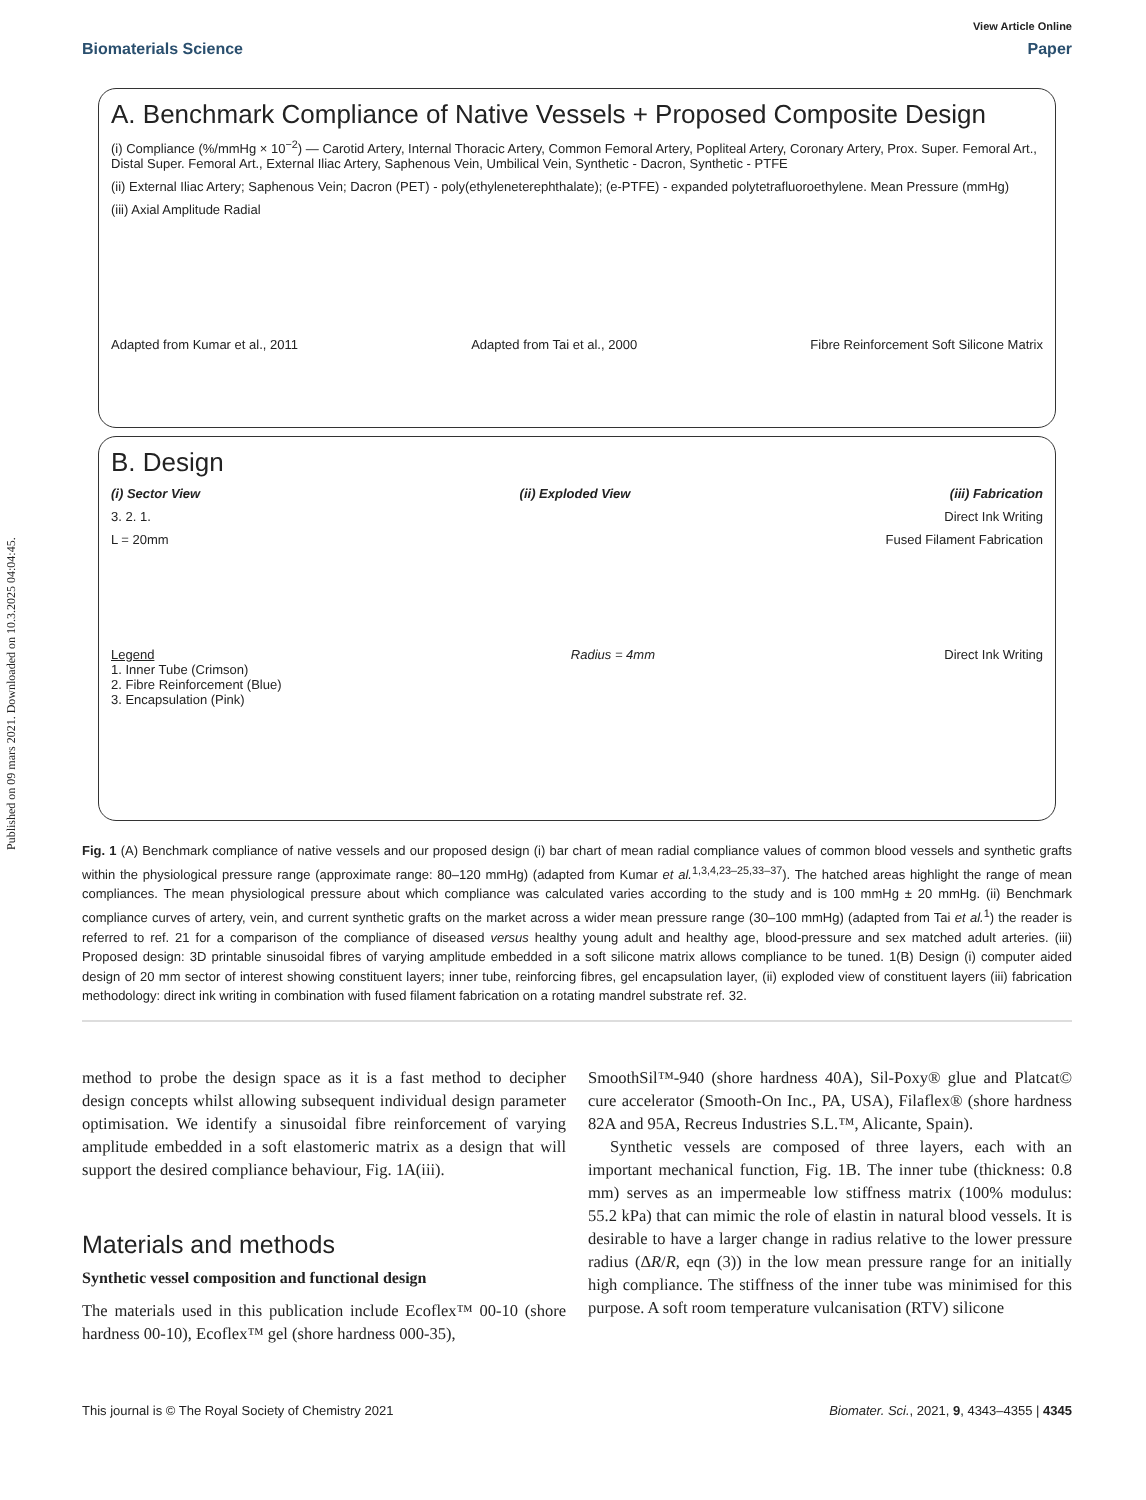Published on 09 mars 2021. Downloaded on 10.3.2025 04:04:45.
View Article Online
Biomaterials Science Paper
A. Benchmark Compliance of Native Vessels + Proposed Composite Design
(i) Compliance (%/mmHg × 10<sup>−2</sup>) — Carotid Artery, Internal Thoracic Artery, Common Femoral Artery, Popliteal Artery, Coronary Artery, Prox. Super. Femoral Art., Distal Super. Femoral Art., External Iliac Artery, Saphenous Vein, Umbilical Vein, Synthetic - Dacron, Synthetic - PTFE
(ii) External Iliac Artery; Saphenous Vein; Dacron (PET) - poly(ethyleneterephthalate); (e-PTFE) - expanded polytetrafluoroethylene. Mean Pressure (mmHg)
(iii) Axial Amplitude Radial
Adapted from Kumar et al., 2011 Adapted from Tai et al., 2000 Fibre Reinforcement Soft Silicone Matrix
B. Design
(i) Sector View (ii) Exploded View (iii) Fabrication
3. 2. 1. Direct Ink Writing
L = 20mm Fused Filament Fabrication
Legend
1. Inner Tube (Crimson)
2. Fibre Reinforcement (Blue)
3. Encapsulation (Pink) Radius = 4mm Direct Ink Writing
Fig. 1 (A) Benchmark compliance of native vessels and our proposed design (i) bar chart of mean radial compliance values of common blood vessels and synthetic grafts within the physiological pressure range (approximate range: 80–120 mmHg) (adapted from Kumar et al.<sup>1,3,4,23–25,33–37</sup>). The hatched areas highlight the range of mean compliances. The mean physiological pressure about which compliance was calculated varies according to the study and is 100 mmHg ± 20 mmHg. (ii) Benchmark compliance curves of artery, vein, and current synthetic grafts on the market across a wider mean pressure range (30–100 mmHg) (adapted from Tai et al.<sup>1</sup>) the reader is referred to ref. 21 for a comparison of the compliance of diseased versus healthy young adult and healthy age, blood-pressure and sex matched adult arteries. (iii) Proposed design: 3D printable sinusoidal fibres of varying amplitude embedded in a soft silicone matrix allows compliance to be tuned. 1(B) Design (i) computer aided design of 20 mm sector of interest showing constituent layers; inner tube, reinforcing fibres, gel encapsulation layer, (ii) exploded view of constituent layers (iii) fabrication methodology: direct ink writing in combination with fused filament fabrication on a rotating mandrel substrate ref. 32.
method to probe the design space as it is a fast method to decipher design concepts whilst allowing subsequent individual design parameter optimisation. We identify a sinusoidal fibre reinforcement of varying amplitude embedded in a soft elastomeric matrix as a design that will support the desired compliance behaviour, Fig. 1A(iii).
Materials and methods
Synthetic vessel composition and functional design
The materials used in this publication include Ecoflex™ 00-10 (shore hardness 00-10), Ecoflex™ gel (shore hardness 000-35),
SmoothSil™-940 (shore hardness 40A), Sil-Poxy® glue and Platcat© cure accelerator (Smooth-On Inc., PA, USA), Filaflex® (shore hardness 82A and 95A, Recreus Industries S.L.™, Alicante, Spain).
Synthetic vessels are composed of three layers, each with an important mechanical function, Fig. 1B. The inner tube (thickness: 0.8 mm) serves as an impermeable low stiffness matrix (100% modulus: 55.2 kPa) that can mimic the role of elastin in natural blood vessels. It is desirable to have a larger change in radius relative to the lower pressure radius (ΔR/R, eqn (3)) in the low mean pressure range for an initially high compliance. The stiffness of the inner tube was minimised for this purpose. A soft room temperature vulcanisation (RTV) silicone
This journal is © The Royal Society of Chemistry 2021 Biomater. Sci., 2021, 9, 4343–4355 | 4345